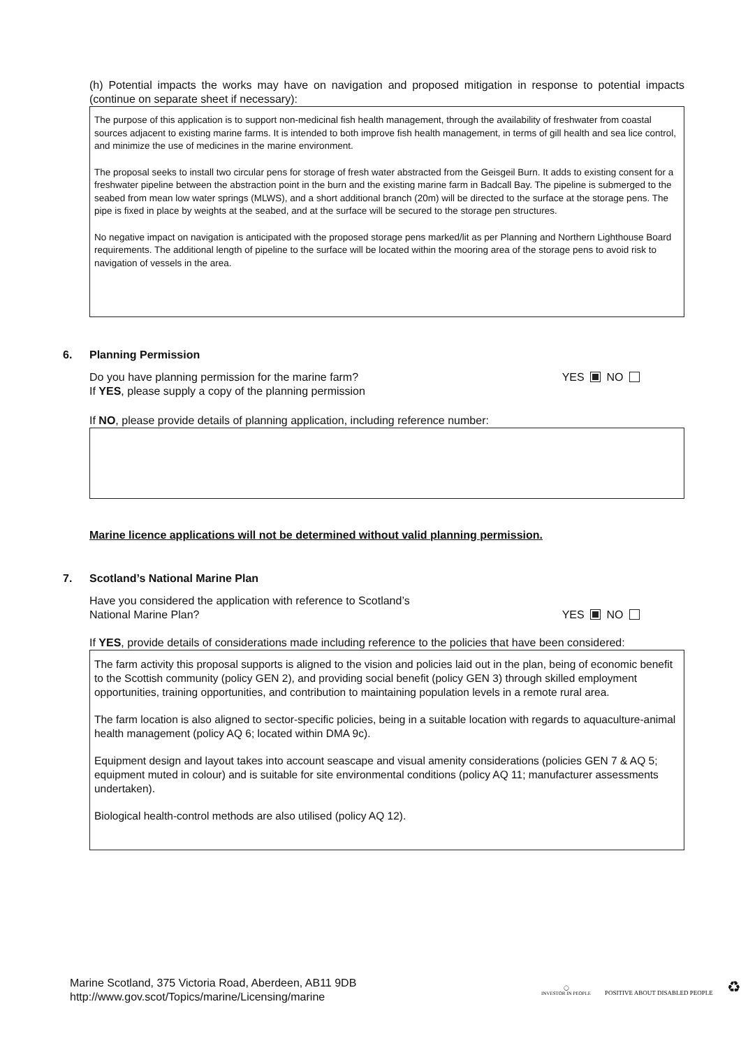(h) Potential impacts the works may have on navigation and proposed mitigation in response to potential impacts (continue on separate sheet if necessary):
The purpose of this application is to support non-medicinal fish health management, through the availability of freshwater from coastal sources adjacent to existing marine farms. It is intended to both improve fish health management, in terms of gill health and sea lice control, and minimize the use of medicines in the marine environment.
The proposal seeks to install two circular pens for storage of fresh water abstracted from the Geisgeil Burn. It adds to existing consent for a freshwater pipeline between the abstraction point in the burn and the existing marine farm in Badcall Bay. The pipeline is submerged to the seabed from mean low water springs (MLWS), and a short additional branch (20m) will be directed to the surface at the storage pens. The pipe is fixed in place by weights at the seabed, and at the surface will be secured to the storage pen structures.
No negative impact on navigation is anticipated with the proposed storage pens marked/lit as per Planning and Northern Lighthouse Board requirements. The additional length of pipeline to the surface will be located within the mooring area of the storage pens to avoid risk to navigation of vessels in the area.
6. Planning Permission
Do you have planning permission for the marine farm? YES NO
If YES, please supply a copy of the planning permission
If NO, please provide details of planning application, including reference number:
Marine licence applications will not be determined without valid planning permission.
7. Scotland’s National Marine Plan
Have you considered the application with reference to Scotland’s
National Marine Plan? YES NO
If YES, provide details of considerations made including reference to the policies that have been considered:
The farm activity this proposal supports is aligned to the vision and policies laid out in the plan, being of economic benefit to the Scottish community (policy GEN 2), and providing social benefit (policy GEN 3) through skilled employment opportunities, training opportunities, and contribution to maintaining population levels in a remote rural area.
The farm location is also aligned to sector-specific policies, being in a suitable location with regards to aquaculture-animal health management (policy AQ 6; located within DMA 9c).
Equipment design and layout takes into account seascape and visual amenity considerations (policies GEN 7 & AQ 5; equipment muted in colour) and is suitable for site environmental conditions (policy AQ 11; manufacturer assessments undertaken).
Biological health-control methods are also utilised (policy AQ 12).
Marine Scotland, 375 Victoria Road, Aberdeen, AB11 9DB
http://www.gov.scot/Topics/marine/Licensing/marine
◯
INVESTOR IN PEOPLE
POSITIVE ABOUT DISABLED PEOPLE
♻